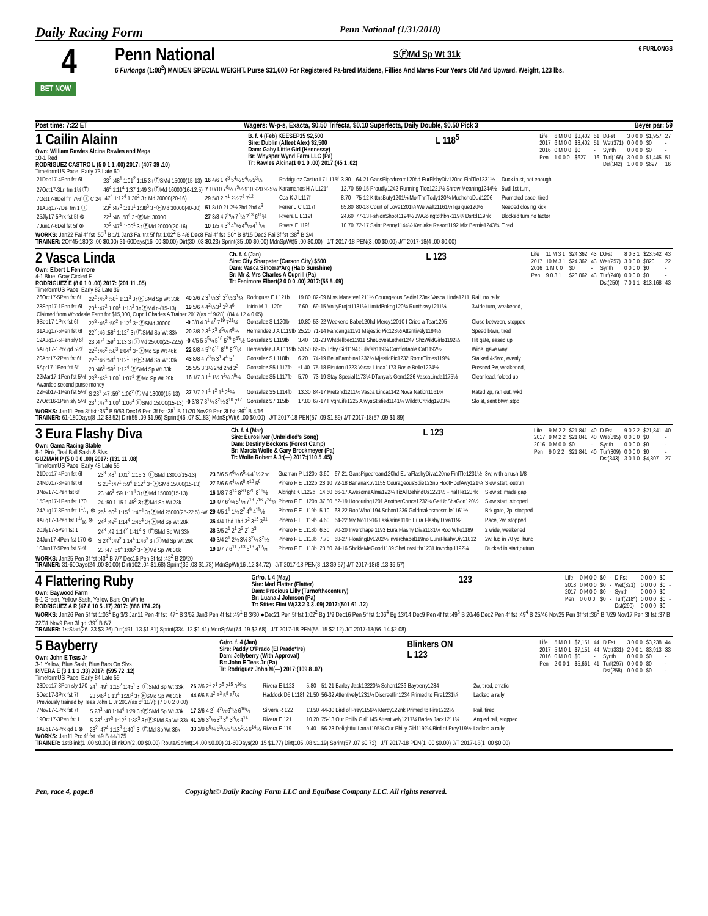Daily Racing Form Penn National (1/31/2018)
4
BET NOW
Penn National
SⒻMd Sp Wt 31k 6 FURLONGS
6 Furlongs (1:08<sup>2</sup>) MAIDEN SPECIAL WEIGHT. Purse $31,600 For Registered Pa-bred Maidens, Fillies And Mares Four Years Old And Upward. Weight, 123 lbs.
Post time: 7:22 ET Wagers: W-p-s, Exacta, $0.50 Trifecta, $0.10 Superfecta, Daily Double, $0.50 Pick 3 Beyer par: 59
1 Cailin Alainn
Own: William Rawles Alcina Rawles and Mega
10-1 Red
RODRIGUEZ CASTRO L (5 0 1 1 .00) 2017: (407 39 .10)
B. f. 4 (Feb) KEESEP15 $2,500
Sire: Dublin (Afleet Alex) $2,500
Dam: Gaby Little Girl (Hennessy)
Br: Whysper Wynd Farm LLC (Pa)
Tr: Rawles Alcina(1 0 1 0 .00) 2017:(45 1 .02)
L 118<sup>5</sup>
| Life | 6 M 0 0 | $3,402 | 51 | D.Fst | 3 0 0 0 | $1,957 | 27 |
| 2017 | 6 M 0 0 | $3,402 | 51 | Wet(371) | 0 0 0 0 | $0 | - |
| 2016 | 0 M 0 0 | $0 | - | Synth | 0 0 0 0 | $0 | - |
| Pen | 1 0 0 0 | $627 | 16 | Turf(166) | 3 0 0 0 | $1,445 | 51 |
| | | | | Dst(342) | 1 0 0 0 | $627 | 16 |
TimeformUS Pace: Early 73 Late 60
| 21Dec17-4Pen fst 6f | 23<sup>3</sup> :48<sup>1</sup> 1:01<sup>2</sup> 1:15 3↑ⒻSMd 15000(15-13) | 16 4/6 1 4<sup>3</sup> 5<sup>4</sup>½ 5<sup>4</sup>½ 5<sup>3</sup>½ | Rodriguez Castro L7 L115f | 3.80 | 64-21 GansPipedream120hd EurFlshyDiv120no FinlTle1231½ | Duck in st, not enough |
| 27Oct17-3Lrl fm 1⅛ Ⓣ | 46<sup>4</sup> 1:11<sup>4</sup> 1:37 1:49 3↑ⒻMd 16000(16-12.5) | 7 10/10 7<sup>8</sup>½ 7<sup>9</sup>½ 910 920 925¾ | Karamanos H A L121f | 12.70 | 59-15 Proudly1242 Running Tide1221½ Shrew Meaning1244½ | 5wd 1st turn, |
| 7Oct17-8Del fm 7½f Ⓣ C 24 | :47<sup>4</sup> 1:12<sup>4</sup> 1:30<sup>2</sup> 3↑ Md 20000(20-16) | 29 5/8 2 3<sup>1</sup> 2½ 7<sup>8</sup> 7<sup>12</sup> | Coa K J L117f | 8.70 | 75-12 KittnsButy1201¼ MorThnTddy120¾ MuchchoDud1206 | Prompted pace, tired |
| 31Aug17-7Del fm 1 Ⓣ | 23<sup>2</sup> :47<sup>3</sup> 1:13<sup>1</sup> 1:38<sup>3</sup> 3↑ⒻMd 30000(40-30) | 51 8/10 21 2½ 2hd 2hd 4<sup>3</sup> | Ferrer J C L117f | 65.80 | 80-18 Court of Love1201¼ Weiwaltz1161¼ Iquique120½ | Needed closing kick |
| 25Jly17-5Prx fst 5f ⊗ | 22<sup>1</sup> :46 :58<sup>4</sup> 3↑ⒻMd 30000 | 27 3/8 4 7<sup>5</sup>¼ 7<sup>7</sup>½ 7<sup>13</sup> 6<sup>11</sup>¾ | Rivera E L119f | 24.60 | 77-13 FshionShoot1194½ JWGoingtothbnk119¾ Dsrtd119nk | Blocked turn,no factor |
| 7Jun17-6Del fst 5f ⊗ | 22<sup>3</sup> :47<sup>1</sup> 1:00<sup>1</sup> 3↑ⒻMd 20000(20-16) | 10 1/5 4 3<sup>3</sup> 4<sup>5</sup>½ 4<sup>8</sup>½ 4<sup>10</sup>¼ | Rivera E 119f | 10.70 | 72-17 Saint Penny1144½ Kenlake Resort1192 Miz Bernie1243¾ | Tired |
WORKS: Jan22 Fai 4f fst :50<sup>4</sup> B 1/1 Jan3 Fai tr.t 5f fst 1:02<sup>2</sup> B 4/6 Dec8 Fai 4f fst :50<sup>1</sup> B 8/15 Dec2 Fai 3f fst :38<sup>2</sup> B 2/4
TRAINER: 2Off45-180(3 .00 $0.00) 31-60Days(16 .00 $0.00) Dirt(30 .03 $0.23) Sprint(35 .00 $0.00) MdnSpWt(5 .00 $0.00) J/T 2017-18 PEN(3 .00 $0.00) J/T 2017-18(4 .00 $0.00)
2 Vasca Linda
Own: Elbert L Fenimore
4-1 Blue, Gray Circled F
RODRIGUEZ E (8 0 1 0 .00) 2017: (201 11 .05)
Ch. f. 4 (Jan)
Sire: City Sharpster (Carson City) $500
Dam: Vasca Sincera*Arg (Halo Sunshine)
Br: Mr & Mrs Charles A Cuprill (Pa)
Tr: Fenimore Elbert(2 0 0 0 .00) 2017:(55 5 .09)
L 123
| Life | 11 M 3 1 | $24,362 | 43 | D.Fst | 8 0 3 1 | $23,542 | 43 |
| 2017 | 10 M 3 1 | $24,362 | 43 | Wet(257) | 3 0 0 0 | $820 | 22 |
| 2016 | 1 M 0 0 | $0 | - | Synth | 0 0 0 0 | $0 | - |
| Pen | 9 0 3 1 | $23,862 | 43 | Turf(240) | 0 0 0 0 | $0 | - |
| | | | | Dst(250) | 7 0 1 1 | $13,168 | 43 |
TimeformUS Pace: Early 82 Late 39
| 26Oct17-5Pen fst 6f | 22<sup>2</sup> :45<sup>3</sup> :58<sup>1</sup> 1:11<sup>3</sup> 3↑ⒻSMd Sp Wt 33k | 40 2/6 2 3<sup>1</sup>½ 3<sup>2</sup> 3<sup>2</sup>½ 3<sup>1</sup>¾ | Rodriguez E L121b | 19.80 | 82-09 Miss Manatee1211½ Courageous Sadie123nk Vasca Linda1211 | Rail, no rally |
| 28Sep17-1Pen fst 6f | 23<sup>1</sup> :47<sup>2</sup> 1:00<sup>1</sup> 1:13<sup>2</sup> 3↑ⒻMd c-(15-13) | 19 5/6 4 4<sup>2</sup>½ 3<sup>1</sup> 3<sup>3</sup> 4<sup>6</sup> | Inirio M J L120b | 7.60 | 69-15 VnityProjct1131½ LimitdBnkng120¾ Runthswy1211¾ | 3wide turn, weakened, |
| Claimed from Woodvale Farm for $15,000, Cuprill Charles A Trainer 2017(as of 9/28): (84 4 12 4 0.05) | | | | | | |
| 9Sep17-1Prx fst 6f | 22<sup>3</sup> :46<sup>2</sup> :59<sup>2</sup> 1:12<sup>4</sup> 3↑ⒻSMd 30000 | -0 3/8 4 3<sup>1</sup> 4<sup>7</sup> 7<sup>19</sup> 7<sup>21</sup>¼ | Gonzalez S L120fb | 10.80 | 53-22 Weekend Babe120hd Mercy12010 I Cried a Tear1205 | Close between, stopped |
| 31Aug17-5Pen fst 6f | 22<sup>2</sup> :46 :58<sup>4</sup> 1:12<sup>2</sup> 3↑ⒻSMd Sp Wt 33k | 20 2/8 2 3<sup>1</sup> 3<sup>3</sup> 4<sup>5</sup>½ 6<sup>8</sup>½ | Hernandez J A L119fb | 25.20 | 71-14 Fandanga1191 Majestic Pic123½ Attentively1194½ | Speed btwn, tired |
| 19Aug17-5Pen sly 6f | 23 :47<sup>1</sup> :59<sup>4</sup> 1:13 3↑ⒻMd 25000(25-22.5) | -0 4/5 5 5<sup>5</sup>¼ 5<sup>16</sup> 5<sup>29</sup> 5<sup>45</sup>½ | Gonzalez S L119fb | 3.40 | 31-23 Whtdellbec11911 SheLovesLether1247 ShzWildGirlo1192½ | Hit gate, eased up |
| 5Aug17-1Prx gd 5½f | 22<sup>2</sup> :46<sup>2</sup> :58<sup>3</sup> 1:04<sup>4</sup> 3↑ⒻMd Sp Wt 46k | 22 8/8 4 5<sup>5</sup> 6<sup>10</sup> 8<sup>16</sup> 8<sup>22</sup>¼ | Hernandez J A L119fb | 53.50 | 66-15 Toby Girl1194 Sulafah119¾ Comfortable Cat1192½ | Wide, gave way |
| 20Apr17-2Pen fst 6f | 22<sup>2</sup> :46 :58<sup>4</sup> 1:12<sup>1</sup> 3↑ⒻSMd Sp Wt 33k | 43 8/8 4 7<sup>3</sup>¾ 3<sup>1</sup> 4<sup>4</sup> 5<sup>7</sup> | Gonzalez S L118fb | 6.20 | 74-19 BellaBambina1232½ MjesticPic1232 RomnTimes119¾ | Stalked 4-5wd, evenly |
| 5Apr17-1Pen fst 6f | 23 :46<sup>3</sup> :59<sup>2</sup> 1:12<sup>4</sup> ⒻSMd Sp Wt 33k | 35 5/5 3 3½ 2hd 2hd 2<sup>3</sup> | Gonzalez S5 L117fb | *1.40 | 75-18 Pisutoru1223 Vasca Linda1173 Rosie Belle1224½ | Pressed 3w, weakened, |
| 22Mar17-1Pen fst 5½f | 23<sup>3</sup> :48<sup>1</sup> 1:00<sup>4</sup> 1:07<sup>1</sup> ⒻMd Sp Wt 29k | 16 1/7 3 1<sup>1</sup> 1½ 3<sup>2</sup>½ 3<sup>9</sup>¼ | Gonzalez S5 L117fb | 5.70 | 73-19 Stay Special1173¼ DTanya's Gem1226 VascaLinda1175½ | Clear lead, folded up |
| Awarded second purse money | | | | | | |
| 22Feb17-1Pen fst 5½f | S 23<sup>1</sup> :47 :59<sup>3</sup> 1:06<sup>2</sup> ⒻMd 13000(15-13) | 37 7/7 2 1<sup>1</sup> 1<sup>2</sup> 1<sup>1</sup> 2<sup>1</sup>½ | Gonzalez S5 L114fb | 13.30 | 84-17 Pretend1211½ Vasca Linda1142 Nova Nation1161¾ | Rated 2p, ran out, wkd |
| 27Oct16-1Pen sly 5½f | 23<sup>1</sup> :47<sup>3</sup> 1:00<sup>1</sup> 1:06<sup>4</sup> ⒻSMd 15000(15-13) | -0 3/8 7 3<sup>1</sup>½ 3<sup>2</sup>½ 3<sup>10</sup> 7<sup>17</sup> | Gonzalez S7 115fb | 17.80 | 67-17 HyghLife1225 AlwysStisfied1141¼ WildctCrtridg1203¾ | Slo st, sent btwn,stpd |
WORKS: Jan11 Pen 3f fst :35<sup>4</sup> B 9/53 Dec16 Pen 3f fst :38<sup>1</sup> B 11/20 Nov29 Pen 3f fst :36<sup>2</sup> B 4/16
TRAINER: 61-180Days(8 .12 $3.52) Dirt(55 .09 $1.96) Sprint(46 .07 $1.83) MdnSpWt(6 .00 $0.00) J/T 2017-18 PEN(57 .09 $1.89) J/T 2017-18(57 .09 $1.89)
3 Eura Flashy Diva
Own: Gama Racing Stable
8-1 Pink, Teal Ball Sash & Slvs
GUZMAN P (5 0 0 0 .00) 2017: (131 11 .08)
Ch. f. 4 (Mar)
Sire: Eurosilver (Unbridled's Song)
Dam: Destiny Beckons (Forest Camp)
Br: Marcia Wolfe & Gary Brockmeyer (Pa)
Tr: Wolfe Robert A Jr(—) 2017:(110 5 .05)
L 123
| Life | 9 M 2 2 | $21,841 | 40 | D.Fst | 9 0 2 2 | $21,841 | 40 |
| 2017 | 9 M 2 2 | $21,841 | 40 | Wet(395) | 0 0 0 0 | $0 | - |
| 2016 | 0 M 0 0 | $0 | - | Synth | 0 0 0 0 | $0 | - |
| Pen | 9 0 2 2 | $21,841 | 40 | Turf(309) | 0 0 0 0 | $0 | - |
| | | | | Dst(343) | 3 0 1 0 | $4,807 | 27 |
TimeformUS Pace: Early 48 Late 55
| 21Dec17-4Pen fst 6f | 23<sup>3</sup> :48<sup>1</sup> 1:01<sup>2</sup> 1:15 3↑ⒻSMd 13000(15-13) | 23 6/6 5 6<sup>6</sup>½ 6<sup>5</sup>¼ 4<sup>4</sup>½ 2hd | Guzman P L120b | 3.60 | 67-21 GansPipedream120hd EuraFlashyDiva120no FinlTle1231½ | 3w, with a rush 1/8 |
| 24Nov17-3Pen fst 6f | S 23<sup>2</sup> :47<sup>1</sup> :59<sup>4</sup> 1:12<sup>4</sup> 3↑ⒻSMd 15000(15-13) | 27 6/6 6 6<sup>4</sup>½ 6<sup>8</sup> 6<sup>10</sup> 5<sup>6</sup> | Pinero F E L122b | 28.10 | 72-18 BananaKov1155 CourageousSdie123no HoofHoofAwy121¾ | Slow start, outrun |
| 3Nov17-1Pen fst 6f | 23 :46<sup>3</sup> :59 1:11<sup>4</sup> 3↑ⒻMd 15000(15-13) | 16 1/8 7 8<sup>14</sup> 8<sup>20</sup> 8<sup>20</sup> 8<sup>16</sup>½ | Albright K L122b | 14.60 | 66-17 AwesomeAlma122¾ TizAllBehindUs1221½ FinalTle123nk | Slow st, made gap |
| 15Sep17-1Pen fst 170 | 24 :50 1:15 1:45<sup>2</sup> 3↑ⒻMd Sp Wt 28k | 10 4/7 6<sup>2</sup>¾ 5<sup>1</sup>¼ 7<sup>13</sup> 7<sup>16</sup> 7<sup>24</sup>¾ | Pinero F E L120b | 37.80 | 52-19 Honouring1201 AnotherChnce1232¼ GetUpShsGon120½ | Slow start, stopped |
| 24Aug17-3Pen fst 11/16 ⊗ | 25<sup>1</sup> :50<sup>2</sup> 1:15<sup>4</sup> 1:48<sup>4</sup> 3↑ⒻMd 25000(25-22.5) -W | 29 4/5 1<sup>1</sup> 1½ 2<sup>2</sup> 4<sup>9</sup> 4<sup>11</sup>½ | Pinero F E L119b | 5.10 | 63-22 Roo Who1194 Schon1236 Goldmakesmesmile1161½ | Brk gate, 2p, stopped |
| 9Aug17-3Pen fst 11/16 ⊗ | 24<sup>3</sup> :49<sup>2</sup> 1:14<sup>4</sup> 1:46<sup>4</sup> 3↑ⒻMd Sp Wt 28k | 35 4/4 1hd 1hd 3<sup>2</sup> 3<sup>15</sup> 3<sup>21</sup> | Pinero F E L119b | 4.60 | 64-22 My Mo11916 Laskarina1195 Eura Flashy Diva1192 | Pace, 2w, stopped |
| 20Jly17-5Pen fst 1 | 24<sup>3</sup> :49 1:14<sup>2</sup> 1:41<sup>4</sup> 3↑ⒻSMd Sp Wt 33k | 38 3/5 2<sup>1</sup> 2<sup>1</sup> 2<sup>3</sup> 2<sup>4</sup> 2<sup>3</sup> | Pinero F E L118b | 6.30 | 70-20 Inverchapel1193 Eura Flashy Diva1181¼ Roo Who1189 | 2 wide, weakened |
| 24Jun17-4Pen fst 170 ⊗ | S 24<sup>3</sup> :49<sup>2</sup> 1:14<sup>4</sup> 1:46<sup>3</sup> 3↑ⒻMd Sp Wt 29k | 40 3/4 2<sup>1</sup> 2½ 3½ 3<sup>2</sup>½ 3<sup>2</sup>½ | Pinero F E L118b | 7.70 | 68-27 FloatingBy1202½ Inverchapel119no EuraFlashyDiv11812 | 2w, lug in 70 yd, hung |
| 10Jun17-5Pen fst 5½f | 23 :47 :59<sup>4</sup> 1:06<sup>2</sup> 3↑ⒻMd Sp Wt 30k | 19 1/7 7 6<sup>11</sup> 7<sup>13</sup> 5<sup>13</sup> 4<sup>12</sup>¼ | Pinero F E L118b | 23.50 | 74-16 ShckleMeGood1189 SheLovsLthr1231 Invrchpl1192¼ | Ducked in start,outrun |
WORKS: Jan25 Pen 3f fst :43<sup>1</sup> B 7/7 Dec16 Pen 3f fst :42<sup>2</sup> B 20/20
TRAINER: 31-60Days(24 .00 $0.00) Dirt(102 .04 $1.68) Sprint(36 .03 $1.78) MdnSpWt(16 .12 $4.72) J/T 2017-18 PEN(8 .13 $9.57) J/T 2017-18(8 .13 $9.57)
4 Flattering Ruby
Own: Baywood Farm
5-1 Green, Yellow Sash, Yellow Bars On White
RODRIGUEZ A R (47 8 10 5 .17) 2017: (886 174 .20)
Gr/ro. f. 4 (May)
Sire: Mad Flatter (Flatter)
Dam: Precious Lilly (Turnofthecentury)
Br: Luana J Johnson (Pa)
Tr: Stites Flint W(23 2 3 3 .09) 2017:(501 61 .12)
123
| Life | 0 M 0 0 | $0 | - | D.Fst | 0 0 0 0 | $0 | - |
| 2018 | 0 M 0 0 | $0 | - | Wet(321) | 0 0 0 0 | $0 | - |
| 2017 | 0 M 0 0 | $0 | - | Synth | 0 0 0 0 | $0 | - |
| Pen | 0 0 0 0 | $0 | - | Turf(218*) | 0 0 0 0 | $0 | - |
| | | | | Dst(290) | 0 0 0 0 | $0 | - |
WORKS: Jan26 Pen 5f fst 1:03<sup>1</sup> Bg 3/3 Jan11 Pen 4f fst :47<sup>1</sup> B 3/62 Jan3 Pen 4f fst :49<sup>1</sup> B 3/30 ●Dec21 Pen 5f fst 1:02<sup>2</sup> Bg 1/9 Dec16 Pen 5f fst 1:06<sup>4</sup> Bg 13/14 Dec9 Pen 4f fst :49<sup>3</sup> B 20/46 Dec2 Pen 4f fst :49<sup>4</sup> B 25/46 Nov25 Pen 3f fst :36<sup>3</sup> B 7/29 Nov17 Pen 3f fst :37 B 22/31 Nov9 Pen 3f gd :39<sup>2</sup> B 6/7
TRAINER: 1stStart(26 .23 $3.26) Dirt(491 .13 $1.81) Sprint(334 .12 $1.41) MdnSpWt(74 .19 $2.68) J/T 2017-18 PEN(55 .15 $2.12) J/T 2017-18(56 .14 $2.08)
5 Bayberry
Own: John E Teas Jr
3-1 Yellow, Blue Sash, Blue Bars On Slvs
RIVERA E (3 1 1 1 .33) 2017: (595 72 .12)
Gr/ro. f. 4 (Jan)
Sire: Paddy O'Prado (El Prado*Ire)
Dam: Jellyberry (With Approval)
Br: John E Teas Jr (Pa)
Tr: Rodriguez John M(—) 2017:(109 8 .07)
Blinkers ON
L 123
| Life | 5 M 0 1 | $7,151 | 44 | D.Fst | 3 0 0 0 | $3,238 | 44 |
| 2017 | 5 M 0 1 | $7,151 | 44 | Wet(331) | 2 0 0 1 | $3,913 | 33 |
| 2016 | 0 M 0 0 | $0 | - | Synth | 0 0 0 0 | $0 | - |
| Pen | 2 0 0 1 | $5,661 | 41 | Turf(297) | 0 0 0 0 | $0 | - |
| | | | | Dst(258) | 0 0 0 0 | $0 | - |
TimeformUS Pace: Early 84 Late 59
| 23Dec17-3Pen sly 170 | 24<sup>1</sup> :49<sup>2</sup> 1:15<sup>2</sup> 1:45<sup>1</sup> 3↑ⒻSMd Sp Wt 33k | 26 2/6 2<sup>1</sup> 2<sup>1</sup> 2<sup>5</sup> 2<sup>15</sup> 3<sup>26</sup>¾ | Rivera E L123 | 5.80 | 51-21 Barley Jack12220¾ Schon1236 Bayberry1234 | 2w, tired, erratic |
| 5Dec17-3Prx fst 7f | 23 :46<sup>3</sup> 1:13<sup>4</sup> 1:28<sup>3</sup> 3↑ⒻSMd Sp Wt 33k | 44 6/6 5 4<sup>2</sup> 5<sup>3</sup> 5<sup>8</sup> 5<sup>7</sup>¼ | Haddock D5 L118f | 21.50 | 56-32 Attentively1231¼ Discreetlin1234 Primed to Fire1231¼ | Lacked a rally |
| Previously trained by Teas John E Jr 2017(as of 11/7): (7 0 0 2 0.00) | | | | | | |
| 7Nov17-1Prx fst 7f | S 23<sup>3</sup> :48 1:14<sup>4</sup> 1:29 3↑ⒻSMd Sp Wt 33k | 17 2/6 4 2<sup>1</sup> 4<sup>2</sup>½ 6<sup>9</sup>½ 6<sup>16</sup>½ | Silvera R 122 | 13.50 | 44-30 Bird of Prey1156¾ Mercy122nk Primed to Fire1222½ | Rail, tired |
| 19Oct17-3Pen fst 1 | S 23<sup>4</sup> :47<sup>3</sup> 1:12<sup>2</sup> 1:38<sup>3</sup> 3↑ⒻSMd Sp Wt 33k | 41 2/6 3<sup>2</sup>½ 3<sup>3</sup> 3<sup>6</sup> 3<sup>8</sup>½ 4<sup>14</sup> | Rivera E 121 | 10.20 | 75-13 Our Philly Girl1145 Attentively1217¼ Barley Jack1211¾ | Angled rail, stopped |
| 8Aug17-5Prx gd 1 ⊗ | 23<sup>2</sup> :47<sup>4</sup> 1:13<sup>3</sup> 1:40<sup>1</sup> 3↑ⒻMd Sp Wt 36k | 33 2/9 6<sup>6</sup>¾ 6<sup>3</sup>½ 5<sup>7</sup>½ 5<sup>9</sup>½ 6<sup>14</sup>½ | Rivera E 119 | 9.40 | 56-23 Delightful Lana1195¾ Our Philly Girl1192¼ Bird of Prey119½ | Lacked a rally |
WORKS: Jan11 Prx 4f fst :49 B 44/125
TRAINER: 1stBlink(1 .00 $0.00) BlinkOn(2 .00 $0.00) Route/Sprint(14 .00 $0.00) 31-60Days(20 .15 $1.77) Dirt(105 .08 $1.19) Sprint(57 .07 $0.73) J/T 2017-18 PEN(1 .00 $0.00) J/T 2017-18(1 .00 $0.00)
Pen, race 4, page:8 Copyright© Daily Racing Form LLC and Equibase Company LLC. All rights reserved.